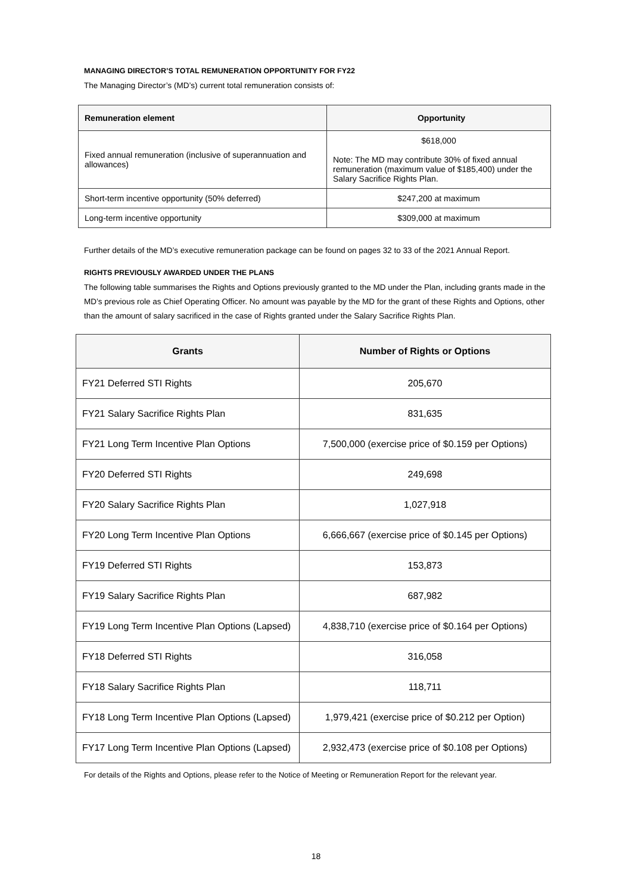MANAGING DIRECTOR’S TOTAL REMUNERATION OPPORTUNITY FOR FY22
The Managing Director’s (MD’s) current total remuneration consists of:
| Remuneration element | Opportunity |
| --- | --- |
| Fixed annual remuneration (inclusive of superannuation and allowances) | $618,000 Note: The MD may contribute 30% of fixed annual remuneration (maximum value of $185,400) under the Salary Sacrifice Rights Plan. |
| Short-term incentive opportunity (50% deferred) | $247,200 at maximum |
| Long-term incentive opportunity | $309,000 at maximum |
Further details of the MD’s executive remuneration package can be found on pages 32 to 33 of the 2021 Annual Report.
RIGHTS PREVIOUSLY AWARDED UNDER THE PLANS
The following table summarises the Rights and Options previously granted to the MD under the Plan, including grants made in the MD’s previous role as Chief Operating Officer. No amount was payable by the MD for the grant of these Rights and Options, other than the amount of salary sacrificed in the case of Rights granted under the Salary Sacrifice Rights Plan.
| Grants | Number of Rights or Options |
| --- | --- |
| FY21 Deferred STI Rights | 205,670 |
| FY21 Salary Sacrifice Rights Plan | 831,635 |
| FY21 Long Term Incentive Plan Options | 7,500,000 (exercise price of $0.159 per Options) |
| FY20 Deferred STI Rights | 249,698 |
| FY20 Salary Sacrifice Rights Plan | 1,027,918 |
| FY20 Long Term Incentive Plan Options | 6,666,667 (exercise price of $0.145 per Options) |
| FY19 Deferred STI Rights | 153,873 |
| FY19 Salary Sacrifice Rights Plan | 687,982 |
| FY19 Long Term Incentive Plan Options (Lapsed) | 4,838,710 (exercise price of $0.164 per Options) |
| FY18 Deferred STI Rights | 316,058 |
| FY18 Salary Sacrifice Rights Plan | 118,711 |
| FY18 Long Term Incentive Plan Options (Lapsed) | 1,979,421 (exercise price of $0.212 per Option) |
| FY17 Long Term Incentive Plan Options (Lapsed) | 2,932,473 (exercise price of $0.108 per Options) |
For details of the Rights and Options, please refer to the Notice of Meeting or Remuneration Report for the relevant year.
18